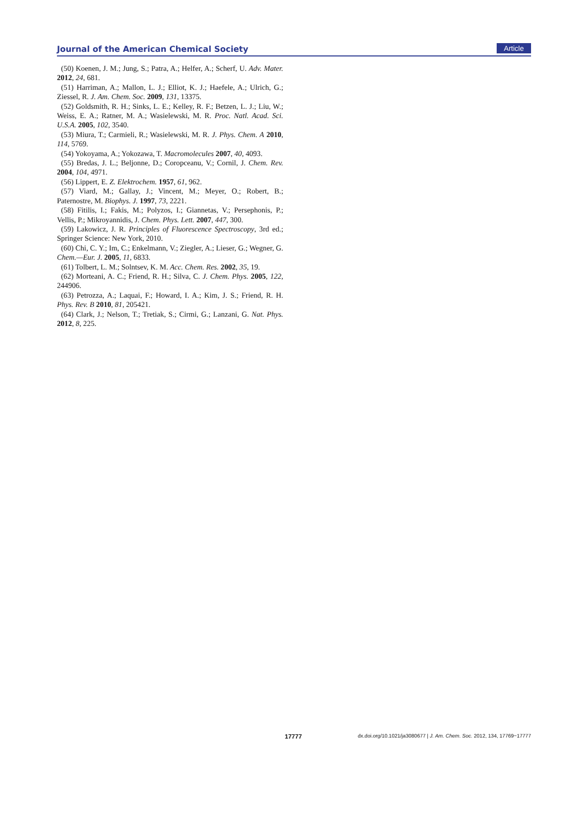Journal of the American Chemical Society Article
(50) Koenen, J. M.; Jung, S.; Patra, A.; Helfer, A.; Scherf, U. Adv. Mater. 2012, 24, 681.
(51) Harriman, A.; Mallon, L. J.; Elliot, K. J.; Haefele, A.; Ulrich, G.; Ziessel, R. J. Am. Chem. Soc. 2009, 131, 13375.
(52) Goldsmith, R. H.; Sinks, L. E.; Kelley, R. F.; Betzen, L. J.; Liu, W.; Weiss, E. A.; Ratner, M. A.; Wasielewski, M. R. Proc. Natl. Acad. Sci. U.S.A. 2005, 102, 3540.
(53) Miura, T.; Carmieli, R.; Wasielewski, M. R. J. Phys. Chem. A 2010, 114, 5769.
(54) Yokoyama, A.; Yokozawa, T. Macromolecules 2007, 40, 4093.
(55) Bredas, J. L.; Beljonne, D.; Coropceanu, V.; Cornil, J. Chem. Rev. 2004, 104, 4971.
(56) Lippert, E. Z. Elektrochem. 1957, 61, 962.
(57) Viard, M.; Gallay, J.; Vincent, M.; Meyer, O.; Robert, B.; Paternostre, M. Biophys. J. 1997, 73, 2221.
(58) Fitilis, I.; Fakis, M.; Polyzos, I.; Giannetas, V.; Persephonis, P.; Vellis, P.; Mikroyannidis, J. Chem. Phys. Lett. 2007, 447, 300.
(59) Lakowicz, J. R. Principles of Fluorescence Spectroscopy, 3rd ed.; Springer Science: New York, 2010.
(60) Chi, C. Y.; Im, C.; Enkelmann, V.; Ziegler, A.; Lieser, G.; Wegner, G. Chem.—Eur. J. 2005, 11, 6833.
(61) Tolbert, L. M.; Solntsev, K. M. Acc. Chem. Res. 2002, 35, 19.
(62) Morteani, A. C.; Friend, R. H.; Silva, C. J. Chem. Phys. 2005, 122, 244906.
(63) Petrozza, A.; Laquai, F.; Howard, I. A.; Kim, J. S.; Friend, R. H. Phys. Rev. B 2010, 81, 205421.
(64) Clark, J.; Nelson, T.; Tretiak, S.; Cirmi, G.; Lanzani, G. Nat. Phys. 2012, 8, 225.
17777 dx.doi.org/10.1021/ja3080677 | J. Am. Chem. Soc. 2012, 134, 17769−17777